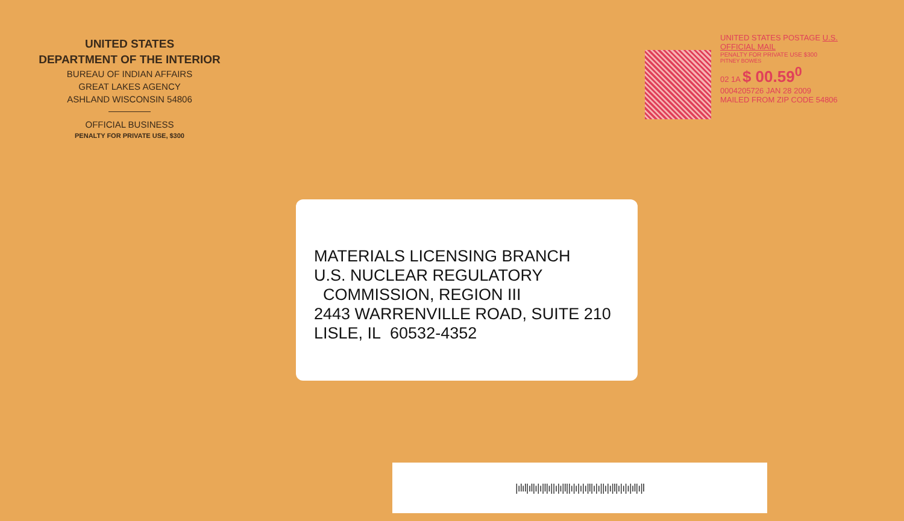UNITED STATES
DEPARTMENT OF THE INTERIOR
BUREAU OF INDIAN AFFAIRS
GREAT LAKES AGENCY
ASHLAND WISCONSIN 54806
OFFICIAL BUSINESS
PENALTY FOR PRIVATE USE, $300
UNITED STATES POSTAGE U.S. OFFICIAL MAIL
PENALTY FOR PRIVATE USE $300
PITNEY BOWES
02 1A $ 00.59<sup>0</sup>
0004205726 JAN 28 2009
MAILED FROM ZIP CODE 54806
MATERIALS LICENSING BRANCH
U.S. NUCLEAR REGULATORY
COMMISSION, REGION III
2443 WARRENVILLE ROAD, SUITE 210
LISLE, IL 60532-4352
|ılıl|ıl|ı|ı|l|ı||ı|ı|l||ı|ı|ı|ı|l|ı|ı||ı|ı|l|ı|ı|ı|ıl|ı|l